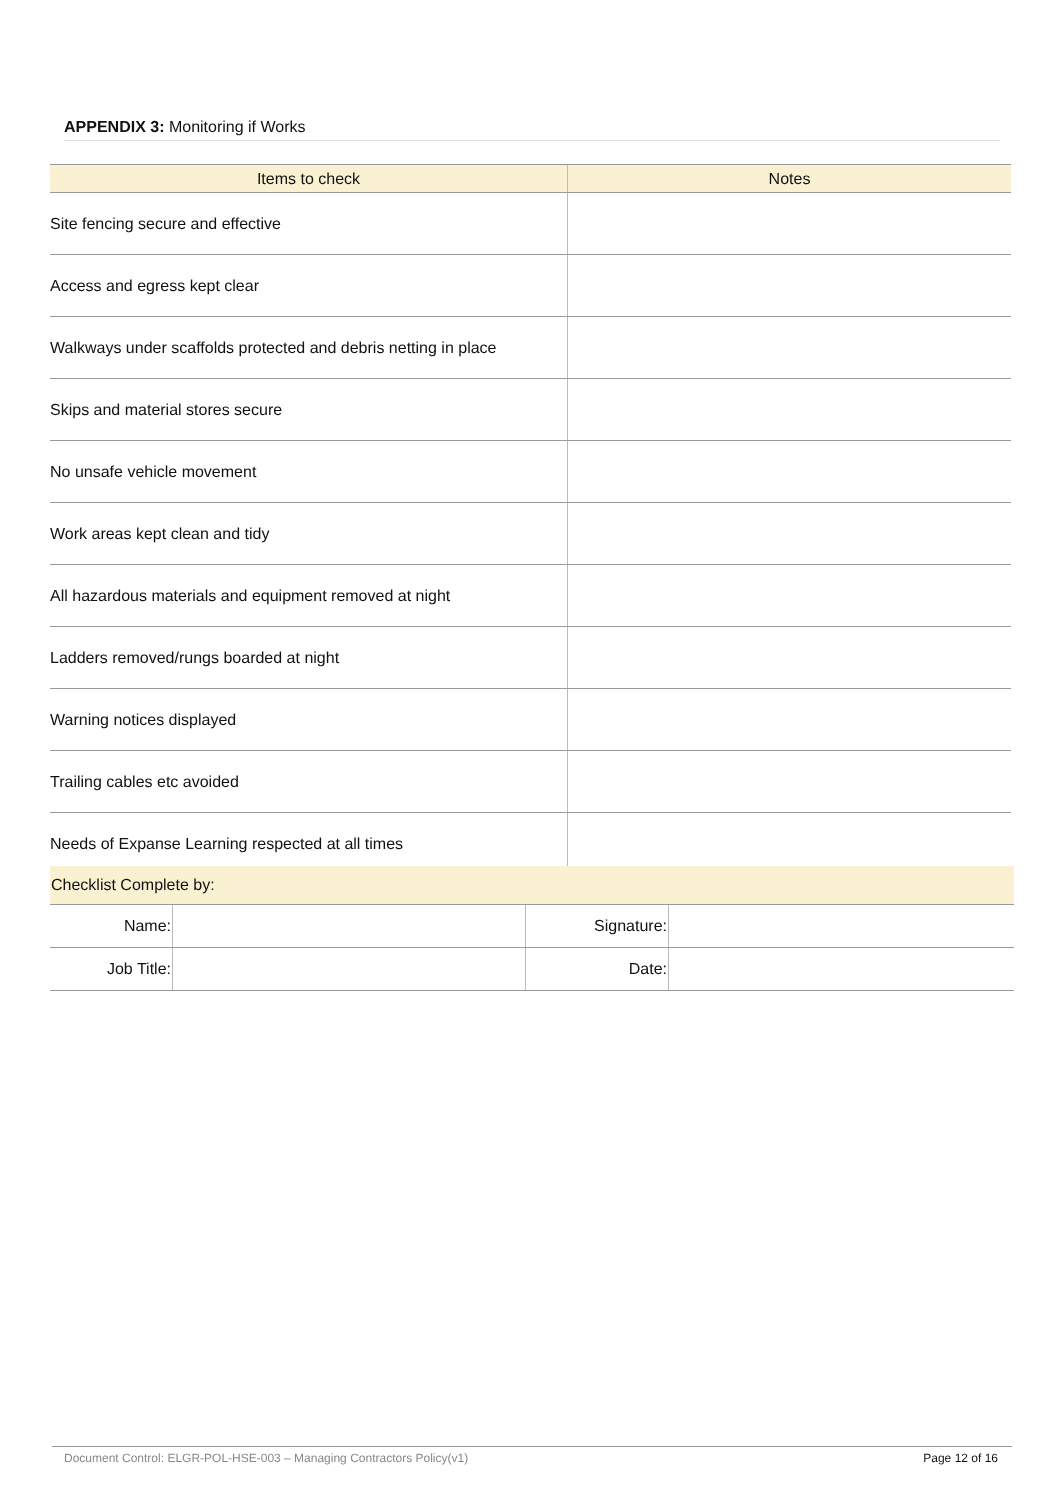APPENDIX 3: Monitoring if Works
| Items to check | Notes |
| --- | --- |
| Site fencing secure and effective | |
| Access and egress kept clear | |
| Walkways under scaffolds protected and debris netting in place | |
| Skips and material stores secure | |
| No unsafe vehicle movement | |
| Work areas kept clean and tidy | |
| All hazardous materials and equipment removed at night | |
| Ladders removed/rungs boarded at night | |
| Warning notices displayed | |
| Trailing cables etc avoided | |
| Needs of Expanse Learning respected at all times | |
| Checklist Complete by: | | | |
| Name: | | Signature: | |
| Job Title: | | Date: | |
Document Control: ELGR-POL-HSE-003 – Managing Contractors Policy(v1) Page 12 of 16